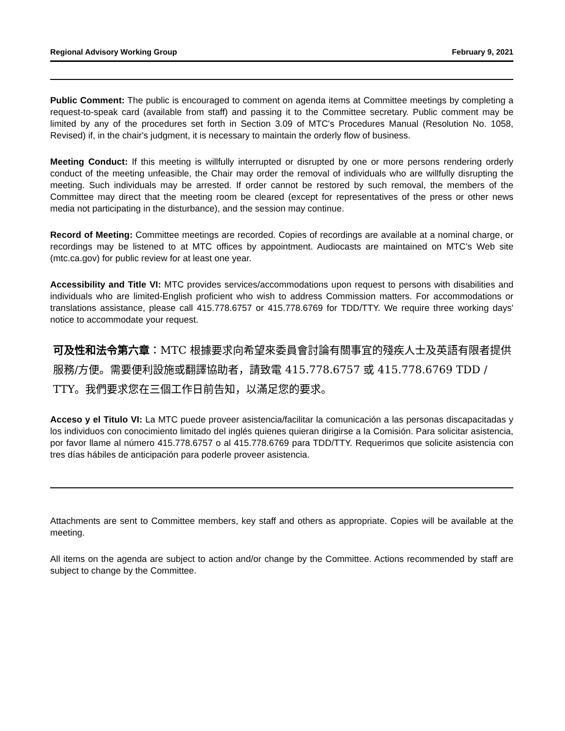Regional Advisory Working Group February 9, 2021
Public Comment: The public is encouraged to comment on agenda items at Committee meetings by completing a request-to-speak card (available from staff) and passing it to the Committee secretary. Public comment may be limited by any of the procedures set forth in Section 3.09 of MTC's Procedures Manual (Resolution No. 1058, Revised) if, in the chair's judgment, it is necessary to maintain the orderly flow of business.
Meeting Conduct: If this meeting is willfully interrupted or disrupted by one or more persons rendering orderly conduct of the meeting unfeasible, the Chair may order the removal of individuals who are willfully disrupting the meeting. Such individuals may be arrested. If order cannot be restored by such removal, the members of the Committee may direct that the meeting room be cleared (except for representatives of the press or other news media not participating in the disturbance), and the session may continue.
Record of Meeting: Committee meetings are recorded. Copies of recordings are available at a nominal charge, or recordings may be listened to at MTC offices by appointment. Audiocasts are maintained on MTC's Web site (mtc.ca.gov) for public review for at least one year.
Accessibility and Title VI: MTC provides services/accommodations upon request to persons with disabilities and individuals who are limited-English proficient who wish to address Commission matters. For accommodations or translations assistance, please call 415.778.6757 or 415.778.6769 for TDD/TTY. We require three working days' notice to accommodate your request.
可及性和法令第六章：MTC 根據要求向希望來委員會討論有關事宜的殘疾人士及英語有限者提供服務/方便。需要便利設施或翻譯協助者，請致電 415.778.6757 或 415.778.6769 TDD / TTY。我們要求您在三個工作日前告知，以滿足您的要求。
Acceso y el Titulo VI: La MTC puede proveer asistencia/facilitar la comunicación a las personas discapacitadas y los individuos con conocimiento limitado del inglés quienes quieran dirigirse a la Comisión. Para solicitar asistencia, por favor llame al número 415.778.6757 o al 415.778.6769 para TDD/TTY. Requerimos que solicite asistencia con tres días hábiles de anticipación para poderle proveer asistencia.
Attachments are sent to Committee members, key staff and others as appropriate. Copies will be available at the meeting.
All items on the agenda are subject to action and/or change by the Committee. Actions recommended by staff are subject to change by the Committee.